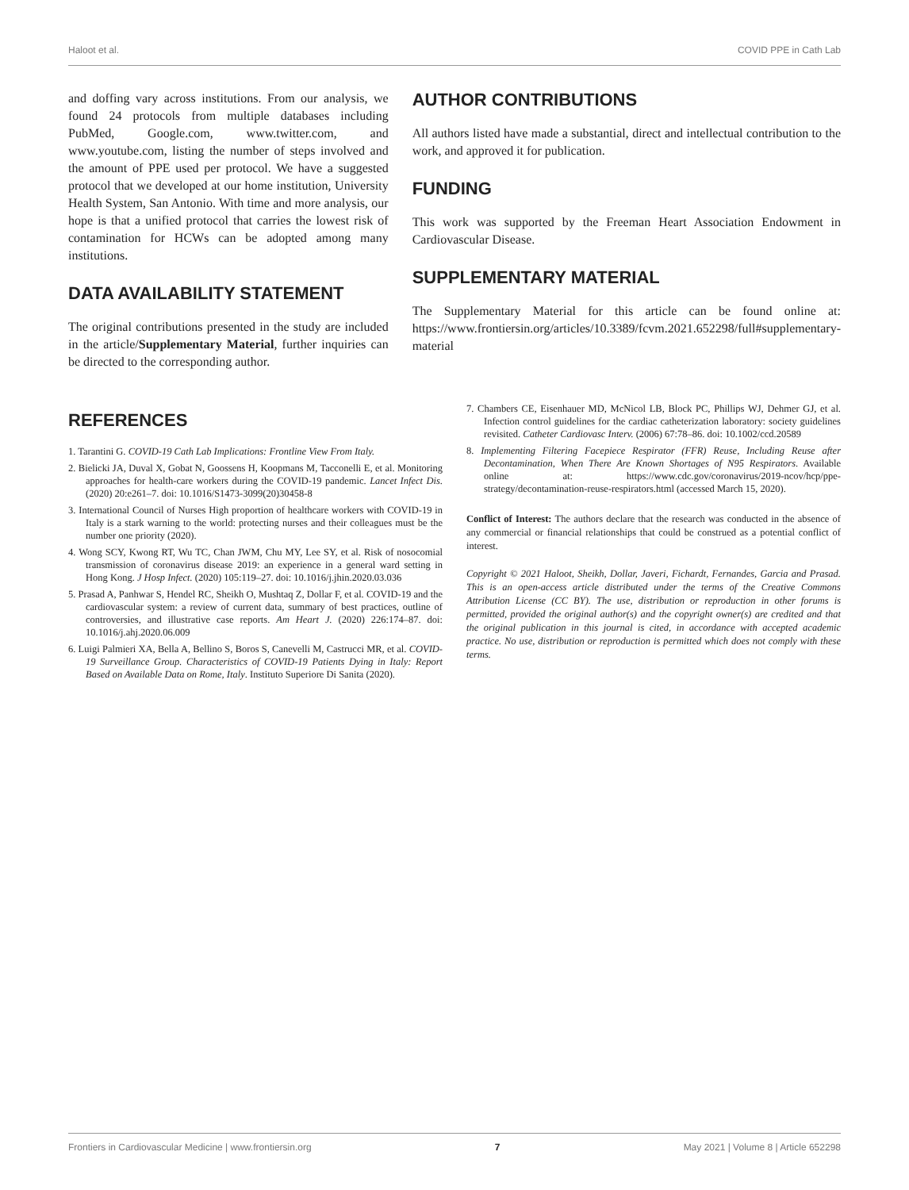Haloot et al. COVID PPE in Cath Lab
and doffing vary across institutions. From our analysis, we found 24 protocols from multiple databases including PubMed, Google.com, www.twitter.com, and www.youtube.com, listing the number of steps involved and the amount of PPE used per protocol. We have a suggested protocol that we developed at our home institution, University Health System, San Antonio. With time and more analysis, our hope is that a unified protocol that carries the lowest risk of contamination for HCWs can be adopted among many institutions.
DATA AVAILABILITY STATEMENT
The original contributions presented in the study are included in the article/Supplementary Material, further inquiries can be directed to the corresponding author.
AUTHOR CONTRIBUTIONS
All authors listed have made a substantial, direct and intellectual contribution to the work, and approved it for publication.
FUNDING
This work was supported by the Freeman Heart Association Endowment in Cardiovascular Disease.
SUPPLEMENTARY MATERIAL
The Supplementary Material for this article can be found online at: https://www.frontiersin.org/articles/10.3389/fcvm.2021.652298/full#supplementary-material
REFERENCES
1. Tarantini G. COVID-19 Cath Lab Implications: Frontline View From Italy.
2. Bielicki JA, Duval X, Gobat N, Goossens H, Koopmans M, Tacconelli E, et al. Monitoring approaches for health-care workers during the COVID-19 pandemic. Lancet Infect Dis. (2020) 20:e261–7. doi: 10.1016/S1473-3099(20)30458-8
3. International Council of Nurses High proportion of healthcare workers with COVID-19 in Italy is a stark warning to the world: protecting nurses and their colleagues must be the number one priority (2020).
4. Wong SCY, Kwong RT, Wu TC, Chan JWM, Chu MY, Lee SY, et al. Risk of nosocomial transmission of coronavirus disease 2019: an experience in a general ward setting in Hong Kong. J Hosp Infect. (2020) 105:119–27. doi: 10.1016/j.jhin.2020.03.036
5. Prasad A, Panhwar S, Hendel RC, Sheikh O, Mushtaq Z, Dollar F, et al. COVID-19 and the cardiovascular system: a review of current data, summary of best practices, outline of controversies, and illustrative case reports. Am Heart J. (2020) 226:174–87. doi: 10.1016/j.ahj.2020.06.009
6. Luigi Palmieri XA, Bella A, Bellino S, Boros S, Canevelli M, Castrucci MR, et al. COVID-19 Surveillance Group. Characteristics of COVID-19 Patients Dying in Italy: Report Based on Available Data on Rome, Italy. Instituto Superiore Di Sanita (2020).
7. Chambers CE, Eisenhauer MD, McNicol LB, Block PC, Phillips WJ, Dehmer GJ, et al. Infection control guidelines for the cardiac catheterization laboratory: society guidelines revisited. Catheter Cardiovasc Interv. (2006) 67:78–86. doi: 10.1002/ccd.20589
8. Implementing Filtering Facepiece Respirator (FFR) Reuse, Including Reuse after Decontamination, When There Are Known Shortages of N95 Respirators. Available online at: https://www.cdc.gov/coronavirus/2019-ncov/hcp/ppe-strategy/decontamination-reuse-respirators.html (accessed March 15, 2020).
Conflict of Interest: The authors declare that the research was conducted in the absence of any commercial or financial relationships that could be construed as a potential conflict of interest.
Copyright © 2021 Haloot, Sheikh, Dollar, Javeri, Fichardt, Fernandes, Garcia and Prasad. This is an open-access article distributed under the terms of the Creative Commons Attribution License (CC BY). The use, distribution or reproduction in other forums is permitted, provided the original author(s) and the copyright owner(s) are credited and that the original publication in this journal is cited, in accordance with accepted academic practice. No use, distribution or reproduction is permitted which does not comply with these terms.
Frontiers in Cardiovascular Medicine | www.frontiersin.org 7 May 2021 | Volume 8 | Article 652298